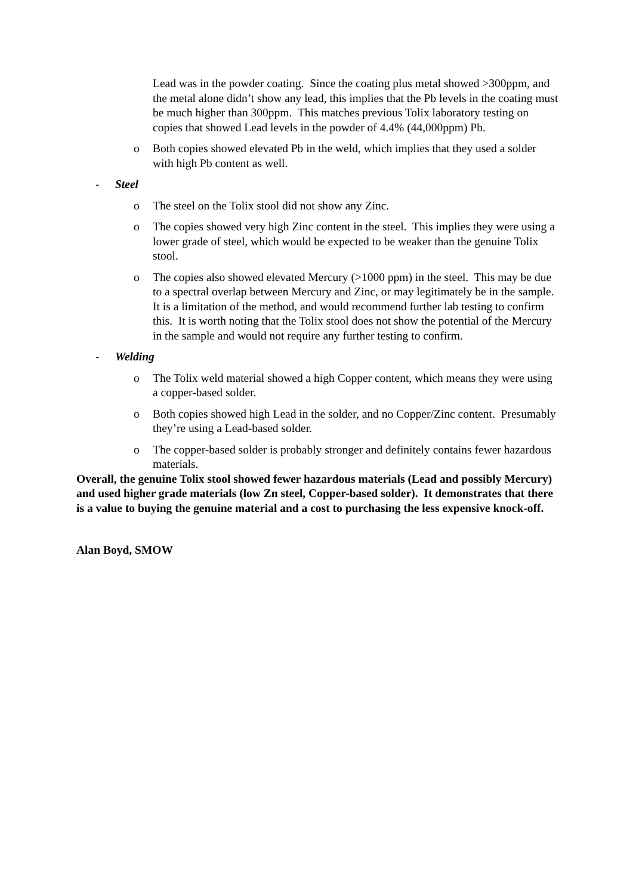Lead was in the powder coating. Since the coating plus metal showed >300ppm, and the metal alone didn’t show any lead, this implies that the Pb levels in the coating must be much higher than 300ppm. This matches previous Tolix laboratory testing on copies that showed Lead levels in the powder of 4.4% (44,000ppm) Pb.
o Both copies showed elevated Pb in the weld, which implies that they used a solder with high Pb content as well.
- Steel
o The steel on the Tolix stool did not show any Zinc.
o The copies showed very high Zinc content in the steel. This implies they were using a lower grade of steel, which would be expected to be weaker than the genuine Tolix stool.
o The copies also showed elevated Mercury (>1000 ppm) in the steel. This may be due to a spectral overlap between Mercury and Zinc, or may legitimately be in the sample. It is a limitation of the method, and would recommend further lab testing to confirm this. It is worth noting that the Tolix stool does not show the potential of the Mercury in the sample and would not require any further testing to confirm.
- Welding
o The Tolix weld material showed a high Copper content, which means they were using a copper-based solder.
o Both copies showed high Lead in the solder, and no Copper/Zinc content. Presumably they’re using a Lead-based solder.
o The copper-based solder is probably stronger and definitely contains fewer hazardous materials.
Overall, the genuine Tolix stool showed fewer hazardous materials (Lead and possibly Mercury) and used higher grade materials (low Zn steel, Copper-based solder). It demonstrates that there is a value to buying the genuine material and a cost to purchasing the less expensive knock-off.
Alan Boyd, SMOW